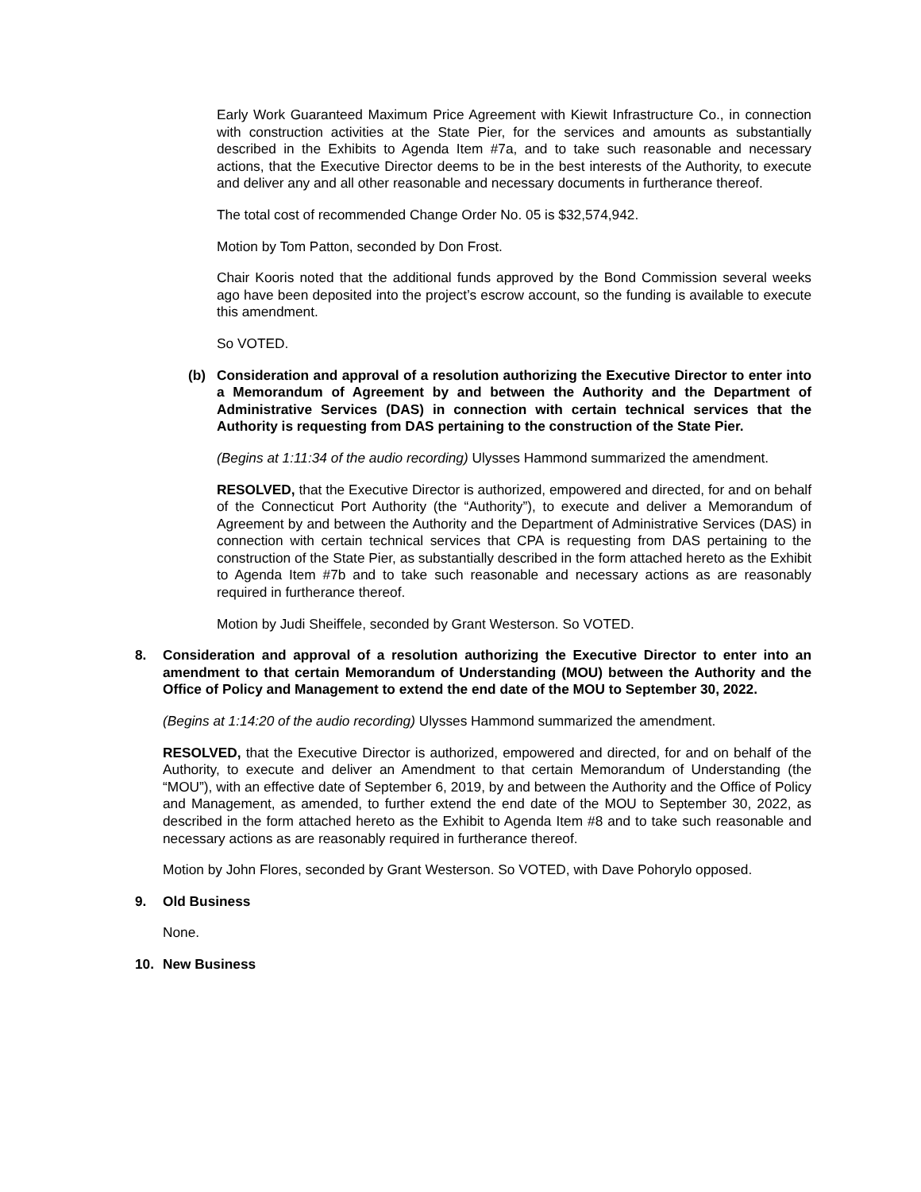Early Work Guaranteed Maximum Price Agreement with Kiewit Infrastructure Co., in connection with construction activities at the State Pier, for the services and amounts as substantially described in the Exhibits to Agenda Item #7a, and to take such reasonable and necessary actions, that the Executive Director deems to be in the best interests of the Authority, to execute and deliver any and all other reasonable and necessary documents in furtherance thereof.
The total cost of recommended Change Order No. 05 is $32,574,942.
Motion by Tom Patton, seconded by Don Frost.
Chair Kooris noted that the additional funds approved by the Bond Commission several weeks ago have been deposited into the project’s escrow account, so the funding is available to execute this amendment.
So VOTED.
(b) Consideration and approval of a resolution authorizing the Executive Director to enter into a Memorandum of Agreement by and between the Authority and the Department of Administrative Services (DAS) in connection with certain technical services that the Authority is requesting from DAS pertaining to the construction of the State Pier.
(Begins at 1:11:34 of the audio recording) Ulysses Hammond summarized the amendment.
RESOLVED, that the Executive Director is authorized, empowered and directed, for and on behalf of the Connecticut Port Authority (the “Authority”), to execute and deliver a Memorandum of Agreement by and between the Authority and the Department of Administrative Services (DAS) in connection with certain technical services that CPA is requesting from DAS pertaining to the construction of the State Pier, as substantially described in the form attached hereto as the Exhibit to Agenda Item #7b and to take such reasonable and necessary actions as are reasonably required in furtherance thereof.
Motion by Judi Sheiffele, seconded by Grant Westerson. So VOTED.
8. Consideration and approval of a resolution authorizing the Executive Director to enter into an amendment to that certain Memorandum of Understanding (MOU) between the Authority and the Office of Policy and Management to extend the end date of the MOU to September 30, 2022.
(Begins at 1:14:20 of the audio recording) Ulysses Hammond summarized the amendment.
RESOLVED, that the Executive Director is authorized, empowered and directed, for and on behalf of the Authority, to execute and deliver an Amendment to that certain Memorandum of Understanding (the “MOU”), with an effective date of September 6, 2019, by and between the Authority and the Office of Policy and Management, as amended, to further extend the end date of the MOU to September 30, 2022, as described in the form attached hereto as the Exhibit to Agenda Item #8 and to take such reasonable and necessary actions as are reasonably required in furtherance thereof.
Motion by John Flores, seconded by Grant Westerson. So VOTED, with Dave Pohorylo opposed.
9. Old Business
None.
10. New Business